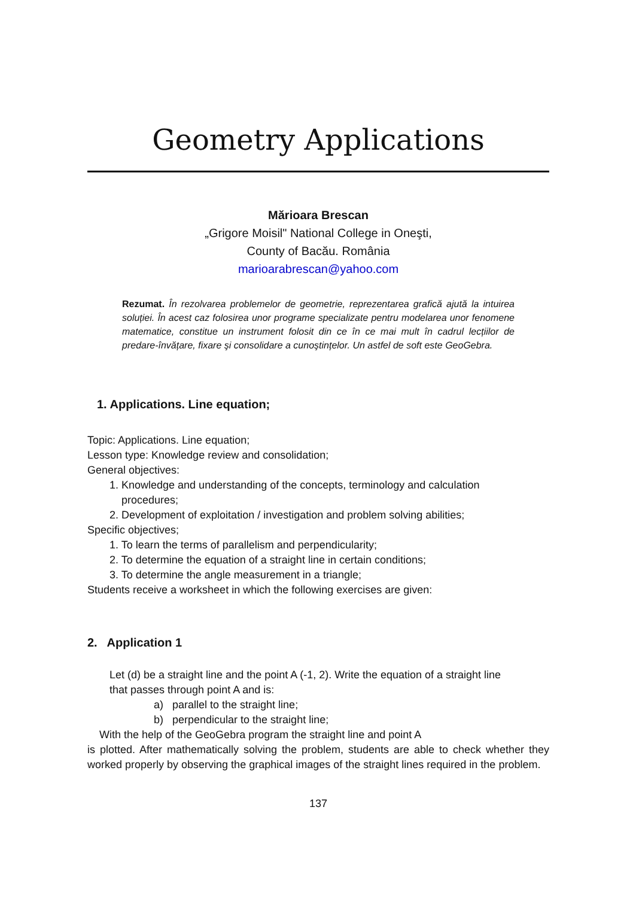Geometry Applications
Mărioara Brescan
„Grigore Moisil" National College in Oneşti,
County of Bacău. România
marioarabrescan@yahoo.com
Rezumat. În rezolvarea problemelor de geometrie, reprezentarea grafică ajută la intuirea soluției. În acest caz folosirea unor programe specializate pentru modelarea unor fenomene matematice, constitue un instrument folosit din ce în ce mai mult în cadrul lecțiilor de predare-învățare, fixare şi consolidare a cunoştințelor. Un astfel de soft este GeoGebra.
1. Applications. Line equation;
Topic: Applications. Line equation;
Lesson type: Knowledge review and consolidation;
General objectives:
1. Knowledge and understanding of the concepts, terminology and calculation
procedures;
2. Development of exploitation / investigation and problem solving abilities;
Specific objectives;
1. To learn the terms of parallelism and perpendicularity;
2. To determine the equation of a straight line in certain conditions;
3. To determine the angle measurement in a triangle;
Students receive a worksheet in which the following exercises are given:
2. Application 1
Let (d) be a straight line and the point A (-1, 2). Write the equation of a straight line
that passes through point A and is:
a) parallel to the straight line;
b) perpendicular to the straight line;
With the help of the GeoGebra program the straight line and point A
is plotted. After mathematically solving the problem, students are able to check whether they worked properly by observing the graphical images of the straight lines required in the problem.
137